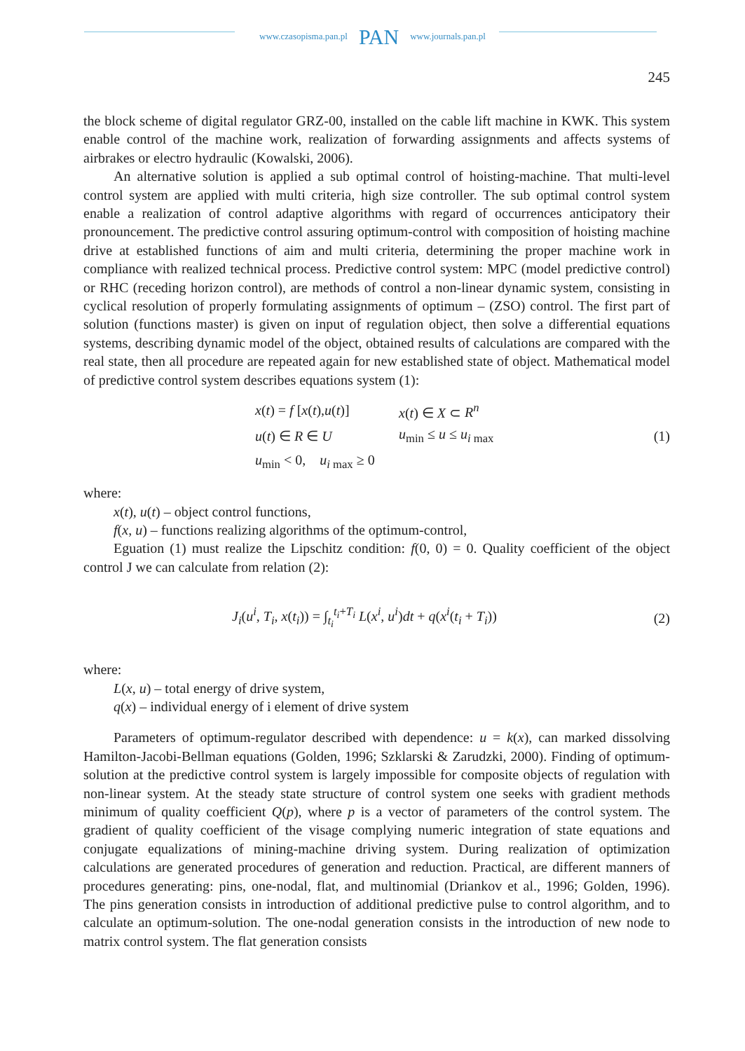www.czasopisma.pan.pl PAN www.journals.pan.pl
245
the block scheme of digital regulator GRZ-00, installed on the cable lift machine in KWK. This system enable control of the machine work, realization of forwarding assignments and affects systems of airbrakes or electro hydraulic (Kowalski, 2006).
An alternative solution is applied a sub optimal control of hoisting-machine. That multi-level control system are applied with multi criteria, high size controller. The sub optimal control system enable a realization of control adaptive algorithms with regard of occurrences anticipatory their pronouncement. The predictive control assuring optimum-control with composition of hoisting machine drive at established functions of aim and multi criteria, determining the proper machine work in compliance with realized technical process. Predictive control system: MPC (model predictive control) or RHC (receding horizon control), are methods of control a non-linear dynamic system, consisting in cyclical resolution of properly formulating assignments of optimum – (ZSO) control. The first part of solution (functions master) is given on input of regulation object, then solve a differential equations systems, describing dynamic model of the object, obtained results of calculations are compared with the real state, then all procedure are repeated again for new established state of object. Mathematical model of predictive control system describes equations system (1):
x(t) = f [x(t),u(t)] x(t) ∈ X ⊂ R<sup>n</sup>
u(t) ∈ R ∈ U u<sub>min</sub> ≤ u ≤ u<sub>i max</sub>
u<sub>min</sub> < 0, u<sub>i max</sub> ≥ 0
(1)
where:
x(t), u(t) – object control functions,
f(x, u) – functions realizing algorithms of the optimum-control,
Eguation (1) must realize the Lipschitz condition: f(0, 0) = 0. Quality coefficient of the object control J we can calculate from relation (2):
J<sub>i</sub>(u<sup>i</sup>, T<sub>i</sub>, x(t<sub>i</sub>)) = ∫<sub>t<sub>i</sub></sub><sup>t<sub>i</sub>+T<sub>i</sub></sup> L(x<sup>i</sup>, u<sup>i</sup>)dt + q(x<sup>i</sup>(t<sub>i</sub> + T<sub>i</sub>))
(2)
where:
L(x, u) – total energy of drive system,
q(x) – individual energy of i element of drive system
Parameters of optimum-regulator described with dependence: u = k(x), can marked dissolving Hamilton-Jacobi-Bellman equations (Golden, 1996; Szklarski & Zarudzki, 2000). Finding of optimum-solution at the predictive control system is largely impossible for composite objects of regulation with non-linear system. At the steady state structure of control system one seeks with gradient methods minimum of quality coefficient Q(p), where p is a vector of parameters of the control system. The gradient of quality coefficient of the visage complying numeric integration of state equations and conjugate equalizations of mining-machine driving system. During realization of optimization calculations are generated procedures of generation and reduction. Practical, are different manners of procedures generating: pins, one-nodal, flat, and multinomial (Driankov et al., 1996; Golden, 1996). The pins generation consists in introduction of additional predictive pulse to control algorithm, and to calculate an optimum-solution. The one-nodal generation consists in the introduction of new node to matrix control system. The flat generation consists